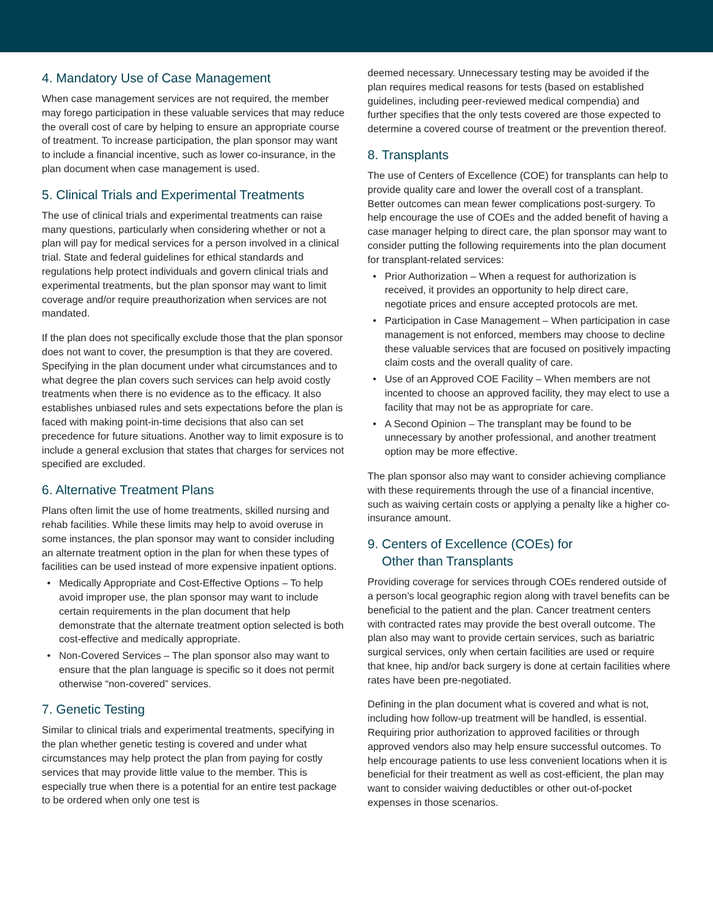4. Mandatory Use of Case Management
When case management services are not required, the member may forego participation in these valuable services that may reduce the overall cost of care by helping to ensure an appropriate course of treatment. To increase participation, the plan sponsor may want to include a financial incentive, such as lower co-insurance, in the plan document when case management is used.
5. Clinical Trials and Experimental Treatments
The use of clinical trials and experimental treatments can raise many questions, particularly when considering whether or not a plan will pay for medical services for a person involved in a clinical trial. State and federal guidelines for ethical standards and regulations help protect individuals and govern clinical trials and experimental treatments, but the plan sponsor may want to limit coverage and/or require preauthorization when services are not mandated.
If the plan does not specifically exclude those that the plan sponsor does not want to cover, the presumption is that they are covered. Specifying in the plan document under what circumstances and to what degree the plan covers such services can help avoid costly treatments when there is no evidence as to the efficacy. It also establishes unbiased rules and sets expectations before the plan is faced with making point-in-time decisions that also can set precedence for future situations. Another way to limit exposure is to include a general exclusion that states that charges for services not specified are excluded.
6. Alternative Treatment Plans
Plans often limit the use of home treatments, skilled nursing and rehab facilities. While these limits may help to avoid overuse in some instances, the plan sponsor may want to consider including an alternate treatment option in the plan for when these types of facilities can be used instead of more expensive inpatient options.
Medically Appropriate and Cost-Effective Options – To help avoid improper use, the plan sponsor may want to include certain requirements in the plan document that help demonstrate that the alternate treatment option selected is both cost-effective and medically appropriate.
Non-Covered Services – The plan sponsor also may want to ensure that the plan language is specific so it does not permit otherwise “non-covered” services.
7. Genetic Testing
Similar to clinical trials and experimental treatments, specifying in the plan whether genetic testing is covered and under what circumstances may help protect the plan from paying for costly services that may provide little value to the member. This is especially true when there is a potential for an entire test package to be ordered when only one test is
deemed necessary. Unnecessary testing may be avoided if the plan requires medical reasons for tests (based on established guidelines, including peer-reviewed medical compendia) and further specifies that the only tests covered are those expected to determine a covered course of treatment or the prevention thereof.
8. Transplants
The use of Centers of Excellence (COE) for transplants can help to provide quality care and lower the overall cost of a transplant. Better outcomes can mean fewer complications post-surgery. To help encourage the use of COEs and the added benefit of having a case manager helping to direct care, the plan sponsor may want to consider putting the following requirements into the plan document for transplant-related services:
Prior Authorization – When a request for authorization is received, it provides an opportunity to help direct care, negotiate prices and ensure accepted protocols are met.
Participation in Case Management – When participation in case management is not enforced, members may choose to decline these valuable services that are focused on positively impacting claim costs and the overall quality of care.
Use of an Approved COE Facility – When members are not incented to choose an approved facility, they may elect to use a facility that may not be as appropriate for care.
A Second Opinion – The transplant may be found to be unnecessary by another professional, and another treatment option may be more effective.
The plan sponsor also may want to consider achieving compliance with these requirements through the use of a financial incentive, such as waiving certain costs or applying a penalty like a higher co-insurance amount.
9. Centers of Excellence (COEs) for
Other than Transplants
Providing coverage for services through COEs rendered outside of a person’s local geographic region along with travel benefits can be beneficial to the patient and the plan. Cancer treatment centers with contracted rates may provide the best overall outcome. The plan also may want to provide certain services, such as bariatric surgical services, only when certain facilities are used or require that knee, hip and/or back surgery is done at certain facilities where rates have been pre-negotiated.
Defining in the plan document what is covered and what is not, including how follow-up treatment will be handled, is essential. Requiring prior authorization to approved facilities or through approved vendors also may help ensure successful outcomes. To help encourage patients to use less convenient locations when it is beneficial for their treatment as well as cost-efficient, the plan may want to consider waiving deductibles or other out-of-pocket expenses in those scenarios.